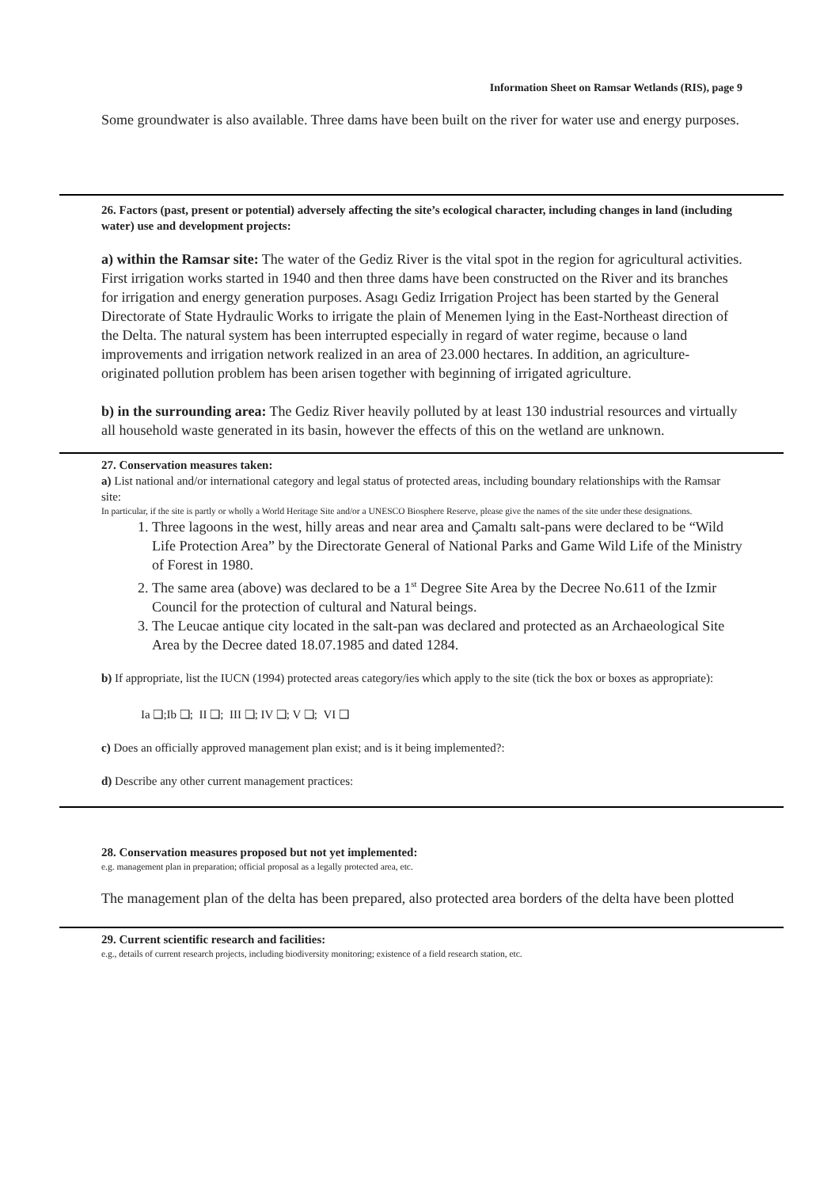Information Sheet on Ramsar Wetlands (RIS), page 9
Some groundwater is also available. Three dams have been built on the river for water use and energy purposes.
26. Factors (past, present or potential) adversely affecting the site’s ecological character, including changes in land (including water) use and development projects:
a) within the Ramsar site: The water of the Gediz River is the vital spot in the region for agricultural activities. First irrigation works started in 1940 and then three dams have been constructed on the River and its branches for irrigation and energy generation purposes. Asagı Gediz Irrigation Project has been started by the General Directorate of State Hydraulic Works to irrigate the plain of Menemen lying in the East-Northeast direction of the Delta. The natural system has been interrupted especially in regard of water regime, because o land improvements and irrigation network realized in an area of 23.000 hectares. In addition, an agriculture-originated pollution problem has been arisen together with beginning of irrigated agriculture.
b) in the surrounding area: The Gediz River heavily polluted by at least 130 industrial resources and virtually all household waste generated in its basin, however the effects of this on the wetland are unknown.
27. Conservation measures taken:
a) List national and/or international category and legal status of protected areas, including boundary relationships with the Ramsar site:
In particular, if the site is partly or wholly a World Heritage Site and/or a UNESCO Biosphere Reserve, please give the names of the site under these designations.
1. Three lagoons in the west, hilly areas and near area and Çamaltı salt-pans were declared to be “Wild Life Protection Area” by the Directorate General of National Parks and Game Wild Life of the Ministry of Forest in 1980.
2. The same area (above) was declared to be a 1<sup>st</sup> Degree Site Area by the Decree No.611 of the Izmir Council for the protection of cultural and Natural beings.
3. The Leucae antique city located in the salt-pan was declared and protected as an Archaeological Site Area by the Decree dated 18.07.1985 and dated 1284.
b) If appropriate, list the IUCN (1994) protected areas category/ies which apply to the site (tick the box or boxes as appropriate):
Ia ❑;Ib ❑; II ❑; III ❑; IV ❑; V ❑; VI ❑
c) Does an officially approved management plan exist; and is it being implemented?:
d) Describe any other current management practices:
28. Conservation measures proposed but not yet implemented:
e.g. management plan in preparation; official proposal as a legally protected area, etc.
The management plan of the delta has been prepared, also protected area borders of the delta have been plotted
29. Current scientific research and facilities:
e.g., details of current research projects, including biodiversity monitoring; existence of a field research station, etc.